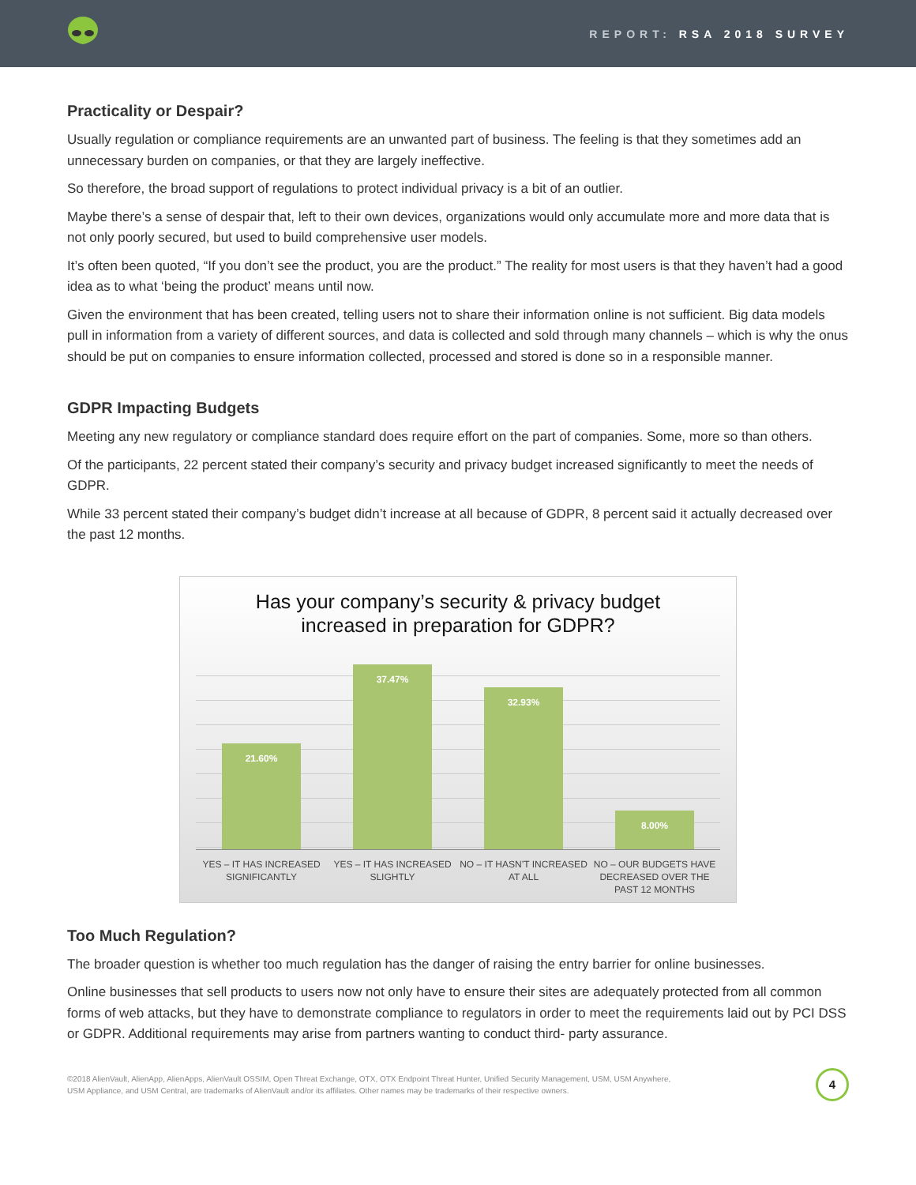REPORT: RSA 2018 SURVEY
Practicality or Despair?
Usually regulation or compliance requirements are an unwanted part of business. The feeling is that they sometimes add an unnecessary burden on companies, or that they are largely ineffective.
So therefore, the broad support of regulations to protect individual privacy is a bit of an outlier.
Maybe there’s a sense of despair that, left to their own devices, organizations would only accumulate more and more data that is not only poorly secured, but used to build comprehensive user models.
It’s often been quoted, “If you don’t see the product, you are the product.” The reality for most users is that they haven’t had a good idea as to what ‘being the product’ means until now.
Given the environment that has been created, telling users not to share their information online is not sufficient. Big data models pull in information from a variety of different sources, and data is collected and sold through many channels – which is why the onus should be put on companies to ensure information collected, processed and stored is done so in a responsible manner.
GDPR Impacting Budgets
Meeting any new regulatory or compliance standard does require effort on the part of companies. Some, more so than others.
Of the participants, 22 percent stated their company’s security and privacy budget increased significantly to meet the needs of GDPR.
While 33 percent stated their company’s budget didn’t increase at all because of GDPR, 8 percent said it actually decreased over the past 12 months.
Has your company’s security & privacy budget
increased in preparation for GDPR?
21.60%
37.47%
32.93%
8.00%
YES – IT HAS INCREASED SIGNIFICANTLY
YES – IT HAS INCREASED SLIGHTLY
NO – IT HASN’T INCREASED AT ALL
NO – OUR BUDGETS HAVE DECREASED OVER THE PAST 12 MONTHS
Too Much Regulation?
The broader question is whether too much regulation has the danger of raising the entry barrier for online businesses.
Online businesses that sell products to users now not only have to ensure their sites are adequately protected from all common forms of web attacks, but they have to demonstrate compliance to regulators in order to meet the requirements laid out by PCI DSS or GDPR. Additional requirements may arise from partners wanting to conduct third- party assurance.
©2018 AlienVault, AlienApp, AlienApps, AlienVault OSSIM, Open Threat Exchange, OTX, OTX Endpoint Threat Hunter, Unified Security Management, USM, USM Anywhere,
USM Appliance, and USM Central, are trademarks of AlienVault and/or its affiliates. Other names may be trademarks of their respective owners.
4